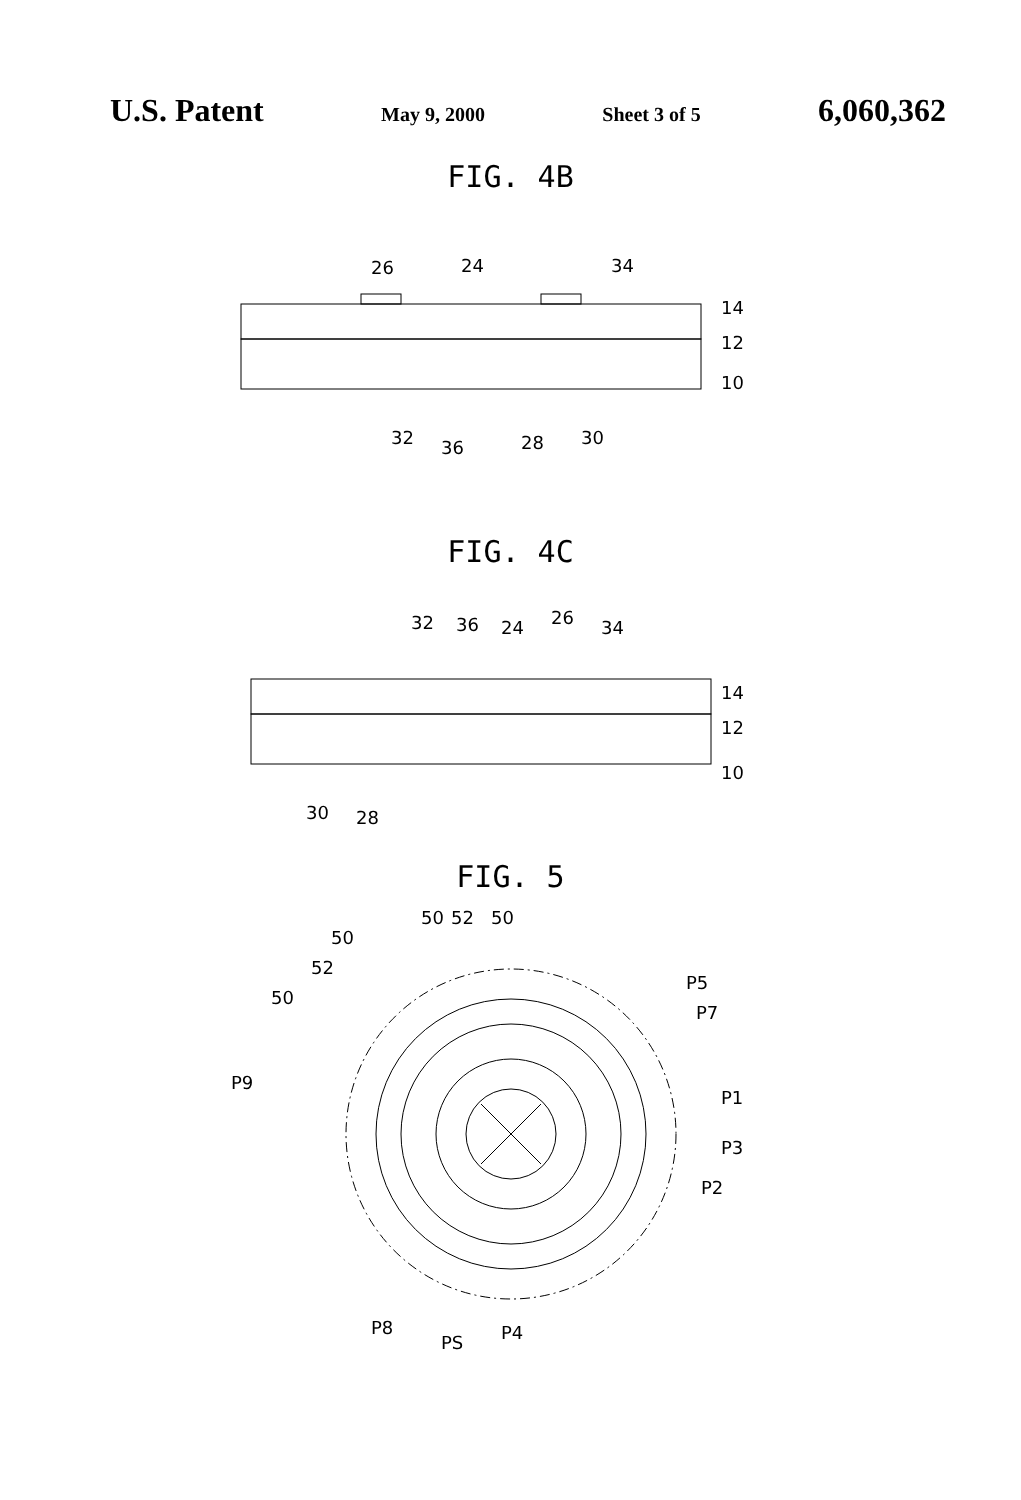U.S. Patent May 9, 2000 Sheet 3 of 5 6,060,362
FIG. 4B
26
24
34
14
12
10
32
36
28
30
FIG. 4C
32
36
24
26
34
14
12
10
30
28
FIG. 5
50
52
50
50
52
50
P5
P7
P9
P1
P3
P2
P8
PS
P4